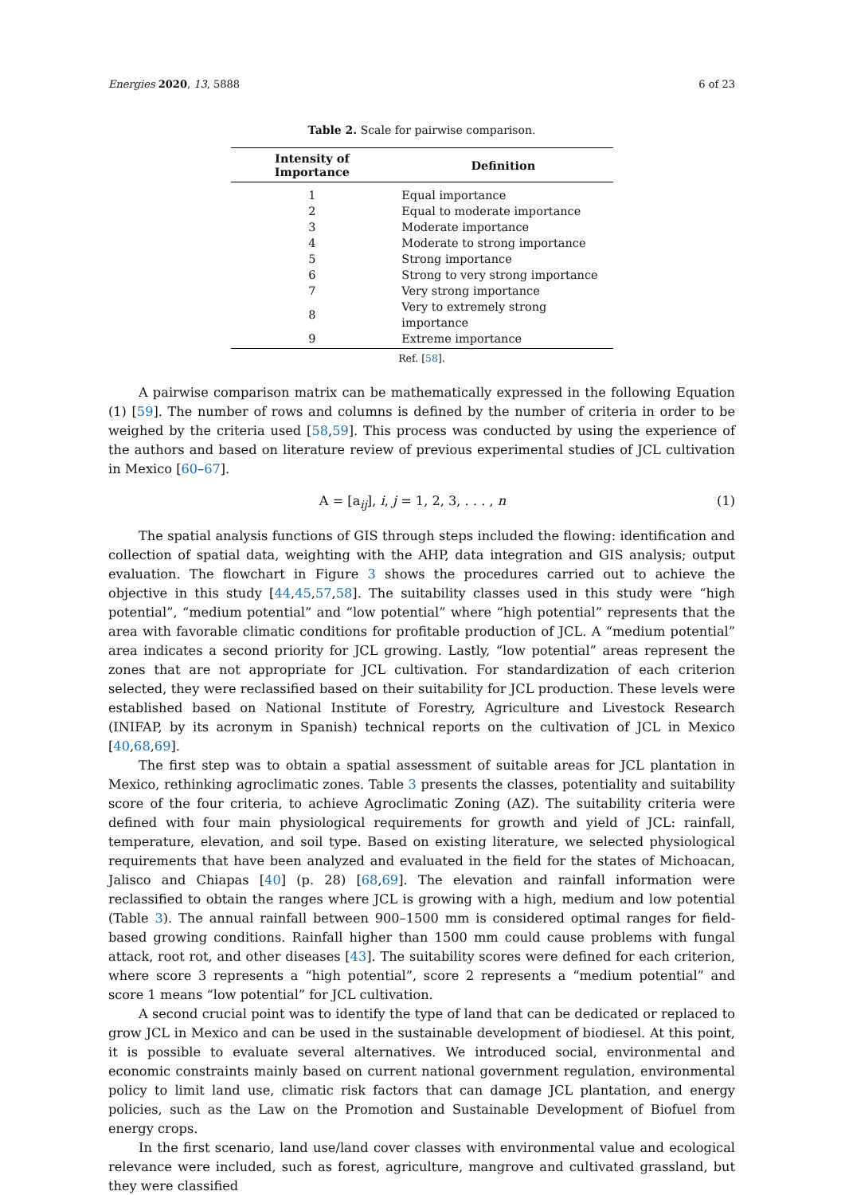Energies 2020, 13, 5888 6 of 23
Table 2. Scale for pairwise comparison.
| Intensity of Importance | Definition |
| --- | --- |
| 1 | Equal importance |
| 2 | Equal to moderate importance |
| 3 | Moderate importance |
| 4 | Moderate to strong importance |
| 5 | Strong importance |
| 6 | Strong to very strong importance |
| 7 | Very strong importance |
| 8 | Very to extremely strong importance |
| 9 | Extreme importance |
Ref. [58].
A pairwise comparison matrix can be mathematically expressed in the following Equation (1) [59]. The number of rows and columns is defined by the number of criteria in order to be weighed by the criteria used [58,59]. This process was conducted by using the experience of the authors and based on literature review of previous experimental studies of JCL cultivation in Mexico [60–67].
A = [a<sub>ij</sub>], i, j = 1, 2, 3, . . . , n (1)
The spatial analysis functions of GIS through steps included the flowing: identification and collection of spatial data, weighting with the AHP, data integration and GIS analysis; output evaluation. The flowchart in Figure 3 shows the procedures carried out to achieve the objective in this study [44,45,57,58]. The suitability classes used in this study were “high potential”, “medium potential” and “low potential” where “high potential” represents that the area with favorable climatic conditions for profitable production of JCL. A “medium potential” area indicates a second priority for JCL growing. Lastly, “low potential” areas represent the zones that are not appropriate for JCL cultivation. For standardization of each criterion selected, they were reclassified based on their suitability for JCL production. These levels were established based on National Institute of Forestry, Agriculture and Livestock Research (INIFAP, by its acronym in Spanish) technical reports on the cultivation of JCL in Mexico [40,68,69].
The first step was to obtain a spatial assessment of suitable areas for JCL plantation in Mexico, rethinking agroclimatic zones. Table 3 presents the classes, potentiality and suitability score of the four criteria, to achieve Agroclimatic Zoning (AZ). The suitability criteria were defined with four main physiological requirements for growth and yield of JCL: rainfall, temperature, elevation, and soil type. Based on existing literature, we selected physiological requirements that have been analyzed and evaluated in the field for the states of Michoacan, Jalisco and Chiapas [40] (p. 28) [68,69]. The elevation and rainfall information were reclassified to obtain the ranges where JCL is growing with a high, medium and low potential (Table 3). The annual rainfall between 900–1500 mm is considered optimal ranges for field-based growing conditions. Rainfall higher than 1500 mm could cause problems with fungal attack, root rot, and other diseases [43]. The suitability scores were defined for each criterion, where score 3 represents a “high potential”, score 2 represents a “medium potential” and score 1 means “low potential” for JCL cultivation.
A second crucial point was to identify the type of land that can be dedicated or replaced to grow JCL in Mexico and can be used in the sustainable development of biodiesel. At this point, it is possible to evaluate several alternatives. We introduced social, environmental and economic constraints mainly based on current national government regulation, environmental policy to limit land use, climatic risk factors that can damage JCL plantation, and energy policies, such as the Law on the Promotion and Sustainable Development of Biofuel from energy crops.
In the first scenario, land use/land cover classes with environmental value and ecological relevance were included, such as forest, agriculture, mangrove and cultivated grassland, but they were classified